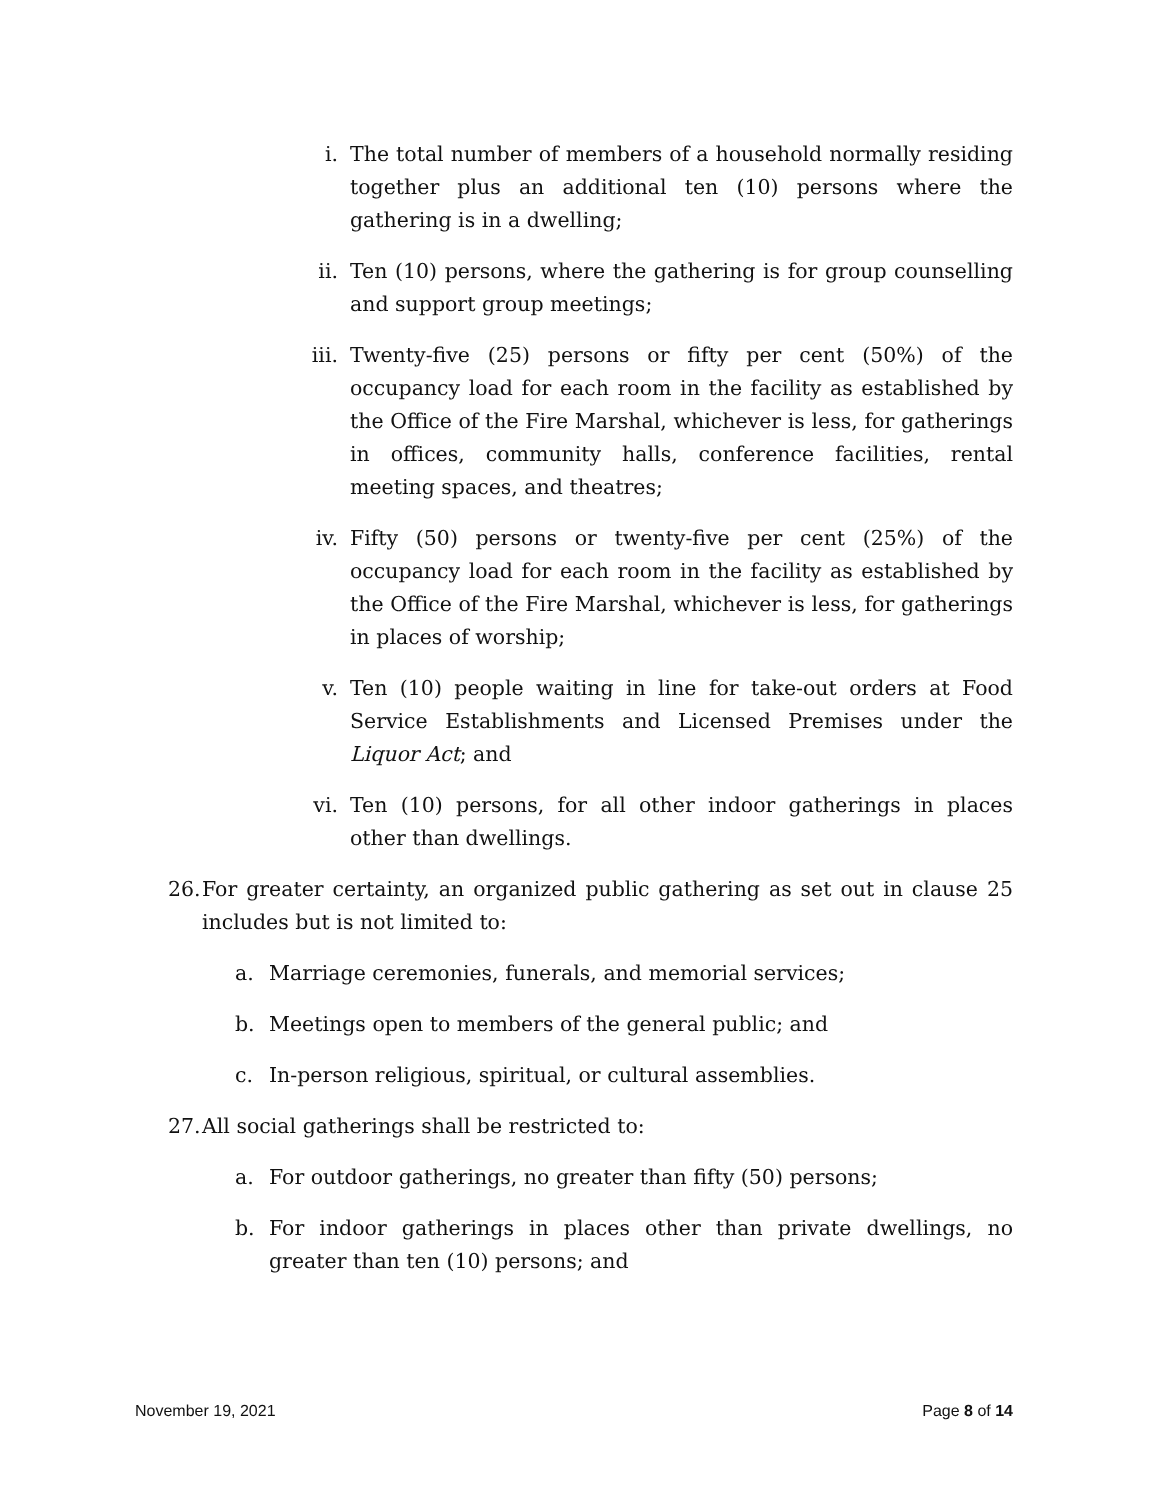i. The total number of members of a household normally residing together plus an additional ten (10) persons where the gathering is in a dwelling;
ii. Ten (10) persons, where the gathering is for group counselling and support group meetings;
iii. Twenty-five (25) persons or fifty per cent (50%) of the occupancy load for each room in the facility as established by the Office of the Fire Marshal, whichever is less, for gatherings in offices, community halls, conference facilities, rental meeting spaces, and theatres;
iv. Fifty (50) persons or twenty-five per cent (25%) of the occupancy load for each room in the facility as established by the Office of the Fire Marshal, whichever is less, for gatherings in places of worship;
v. Ten (10) people waiting in line for take-out orders at Food Service Establishments and Licensed Premises under the Liquor Act; and
vi. Ten (10) persons, for all other indoor gatherings in places other than dwellings.
26. For greater certainty, an organized public gathering as set out in clause 25 includes but is not limited to:
a. Marriage ceremonies, funerals, and memorial services;
b. Meetings open to members of the general public; and
c. In-person religious, spiritual, or cultural assemblies.
27. All social gatherings shall be restricted to:
a. For outdoor gatherings, no greater than fifty (50) persons;
b. For indoor gatherings in places other than private dwellings, no greater than ten (10) persons; and
November 19, 2021 Page 8 of 14